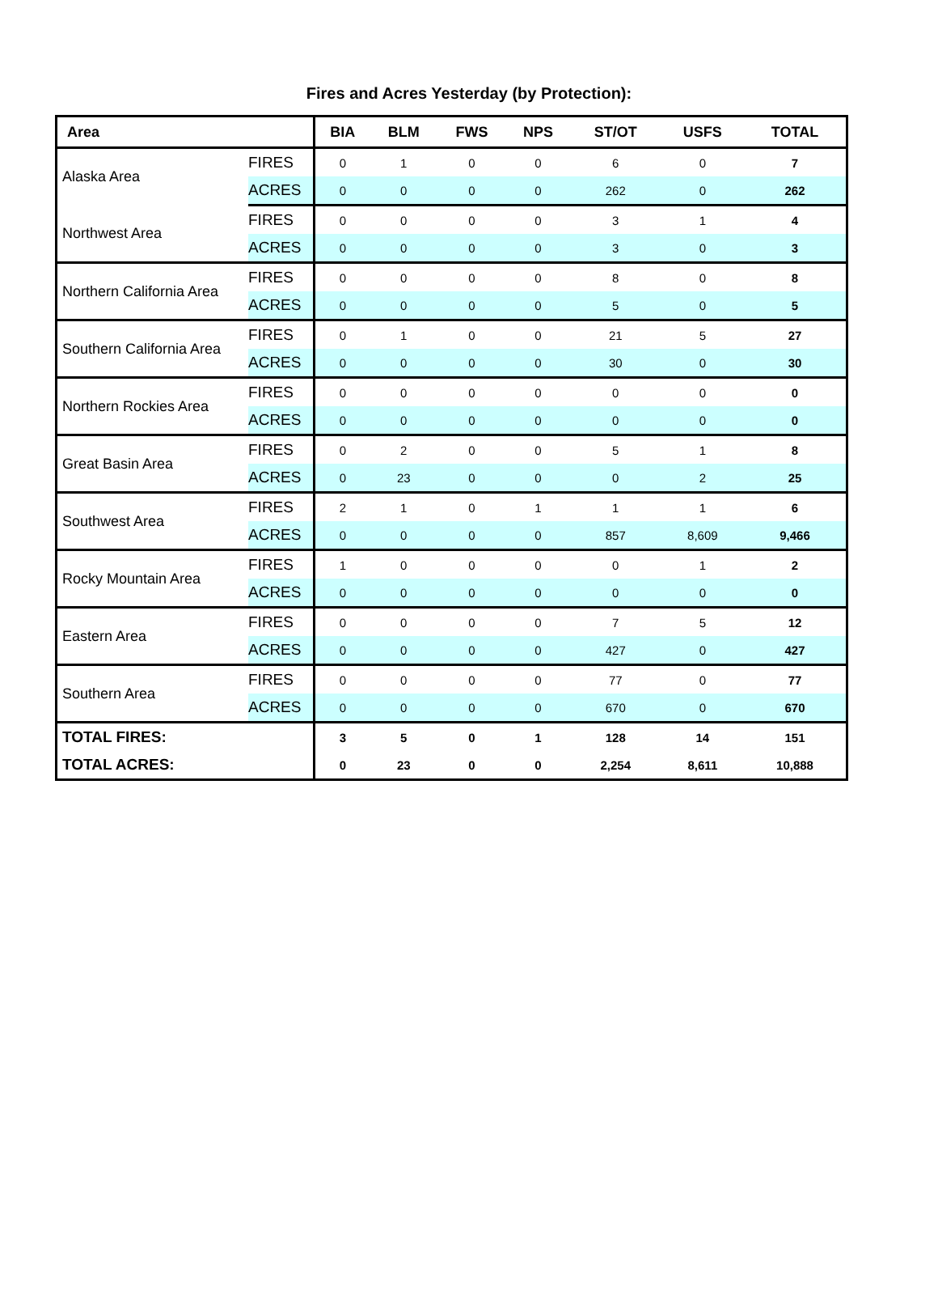Fires and Acres Yesterday (by Protection):
| Area | | BIA | BLM | FWS | NPS | ST/OT | USFS | TOTAL |
| --- | --- | --- | --- | --- | --- | --- | --- | --- |
| Alaska Area | FIRES | 0 | 1 | 0 | 0 | 6 | 0 | 7 |
| | ACRES | 0 | 0 | 0 | 0 | 262 | 0 | 262 |
| Northwest Area | FIRES | 0 | 0 | 0 | 0 | 3 | 1 | 4 |
| | ACRES | 0 | 0 | 0 | 0 | 3 | 0 | 3 |
| Northern California Area | FIRES | 0 | 0 | 0 | 0 | 8 | 0 | 8 |
| | ACRES | 0 | 0 | 0 | 0 | 5 | 0 | 5 |
| Southern California Area | FIRES | 0 | 1 | 0 | 0 | 21 | 5 | 27 |
| | ACRES | 0 | 0 | 0 | 0 | 30 | 0 | 30 |
| Northern Rockies Area | FIRES | 0 | 0 | 0 | 0 | 0 | 0 | 0 |
| | ACRES | 0 | 0 | 0 | 0 | 0 | 0 | 0 |
| Great Basin Area | FIRES | 0 | 2 | 0 | 0 | 5 | 1 | 8 |
| | ACRES | 0 | 23 | 0 | 0 | 0 | 2 | 25 |
| Southwest Area | FIRES | 2 | 1 | 0 | 1 | 1 | 1 | 6 |
| | ACRES | 0 | 0 | 0 | 0 | 857 | 8,609 | 9,466 |
| Rocky Mountain Area | FIRES | 1 | 0 | 0 | 0 | 0 | 1 | 2 |
| | ACRES | 0 | 0 | 0 | 0 | 0 | 0 | 0 |
| Eastern Area | FIRES | 0 | 0 | 0 | 0 | 7 | 5 | 12 |
| | ACRES | 0 | 0 | 0 | 0 | 427 | 0 | 427 |
| Southern Area | FIRES | 0 | 0 | 0 | 0 | 77 | 0 | 77 |
| | ACRES | 0 | 0 | 0 | 0 | 670 | 0 | 670 |
| TOTAL FIRES: | | 3 | 5 | 0 | 1 | 128 | 14 | 151 |
| TOTAL ACRES: | | 0 | 23 | 0 | 0 | 2,254 | 8,611 | 10,888 |